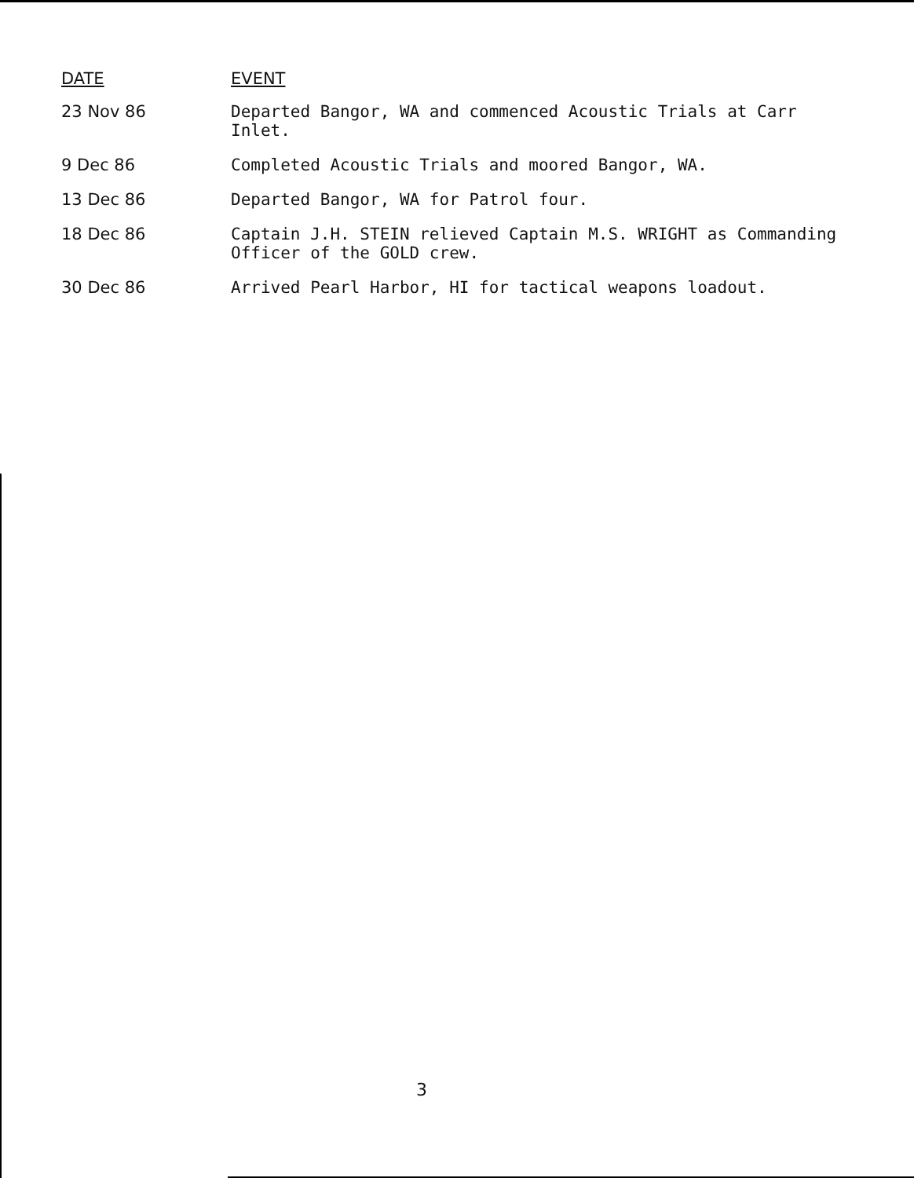| DATE | EVENT |
| --- | --- |
| 23 Nov 86 | Departed Bangor, WA and commenced Acoustic Trials at Carr Inlet. |
| 9 Dec 86 | Completed Acoustic Trials and moored Bangor, WA. |
| 13 Dec 86 | Departed Bangor, WA for Patrol four. |
| 18 Dec 86 | Captain J.H. STEIN relieved Captain M.S. WRIGHT as Commanding Officer of the GOLD crew. |
| 30 Dec 86 | Arrived Pearl Harbor, HI for tactical weapons loadout. |
3